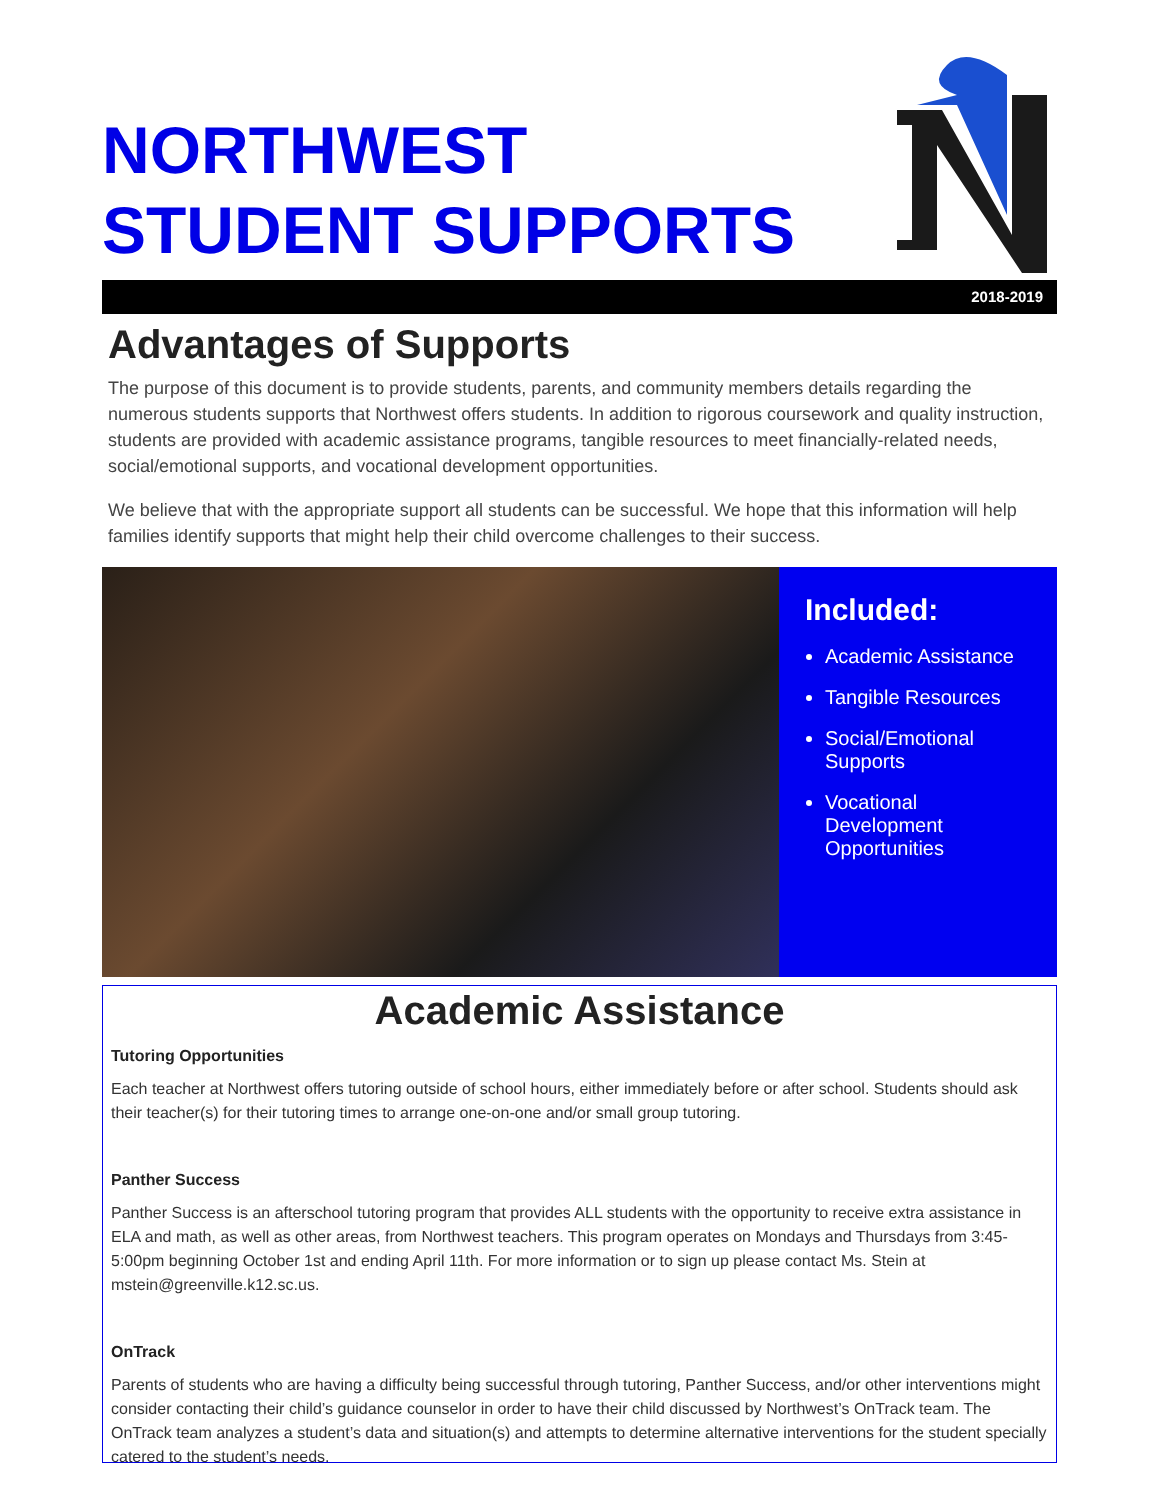NORTHWEST
STUDENT SUPPORTS
2018-2019
Advantages of Supports
The purpose of this document is to provide students, parents, and community members details regarding the numerous students supports that Northwest offers students. In addition to rigorous coursework and quality instruction, students are provided with academic assistance programs, tangible resources to meet financially-related needs, social/emotional supports, and vocational development opportunities.
We believe that with the appropriate support all students can be successful. We hope that this information will help families identify supports that might help their child overcome challenges to their success.
Included:
Academic Assistance
Tangible Resources
Social/Emotional Supports
Vocational Development Opportunities
Academic Assistance
Tutoring Opportunities
Each teacher at Northwest offers tutoring outside of school hours, either immediately before or after school. Students should ask their teacher(s) for their tutoring times to arrange one-on-one and/or small group tutoring.
Panther Success
Panther Success is an afterschool tutoring program that provides ALL students with the opportunity to receive extra assistance in ELA and math, as well as other areas, from Northwest teachers. This program operates on Mondays and Thursdays from 3:45-5:00pm beginning October 1st and ending April 11th. For more information or to sign up please contact Ms. Stein at mstein@greenville.k12.sc.us.
OnTrack
Parents of students who are having a difficulty being successful through tutoring, Panther Success, and/or other interventions might consider contacting their child’s guidance counselor in order to have their child discussed by Northwest’s OnTrack team. The OnTrack team analyzes a student’s data and situation(s) and attempts to determine alternative interventions for the student specially catered to the student’s needs.